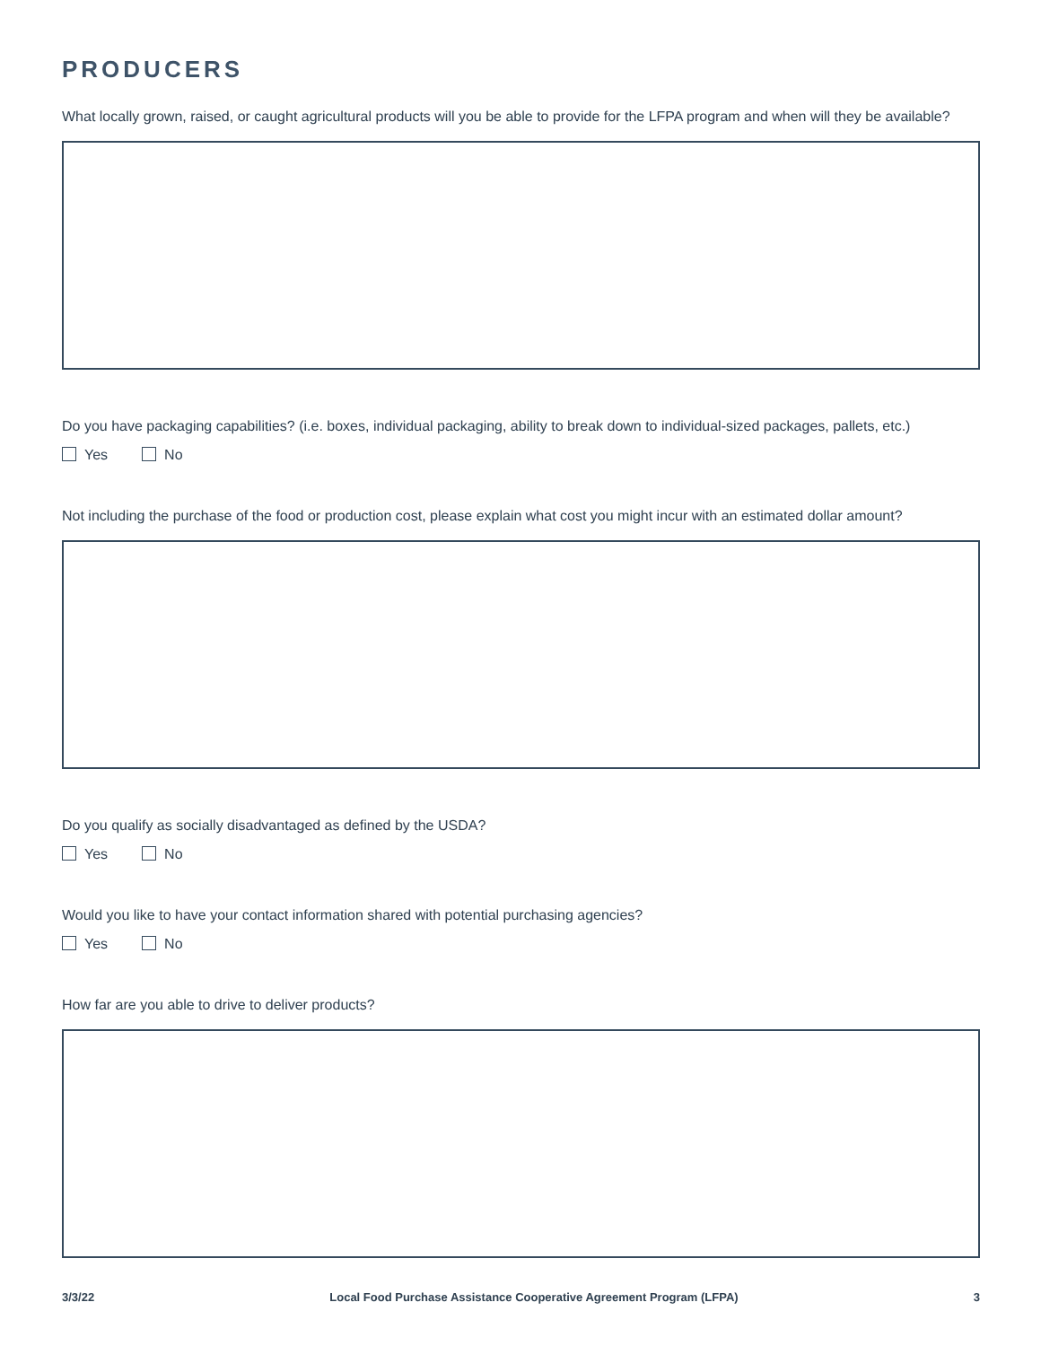PRODUCERS
What locally grown, raised, or caught agricultural products will you be able to provide for the LFPA program and when will they be available?
Do you have packaging capabilities? (i.e. boxes, individual packaging, ability to break down to individual-sized packages, pallets, etc.)
Yes No
Not including the purchase of the food or production cost, please explain what cost you might incur with an estimated dollar amount?
Do you qualify as socially disadvantaged as defined by the USDA?
Yes No
Would you like to have your contact information shared with potential purchasing agencies?
Yes No
How far are you able to drive to deliver products?
3/3/22 Local Food Purchase Assistance Cooperative Agreement Program (LFPA) 3